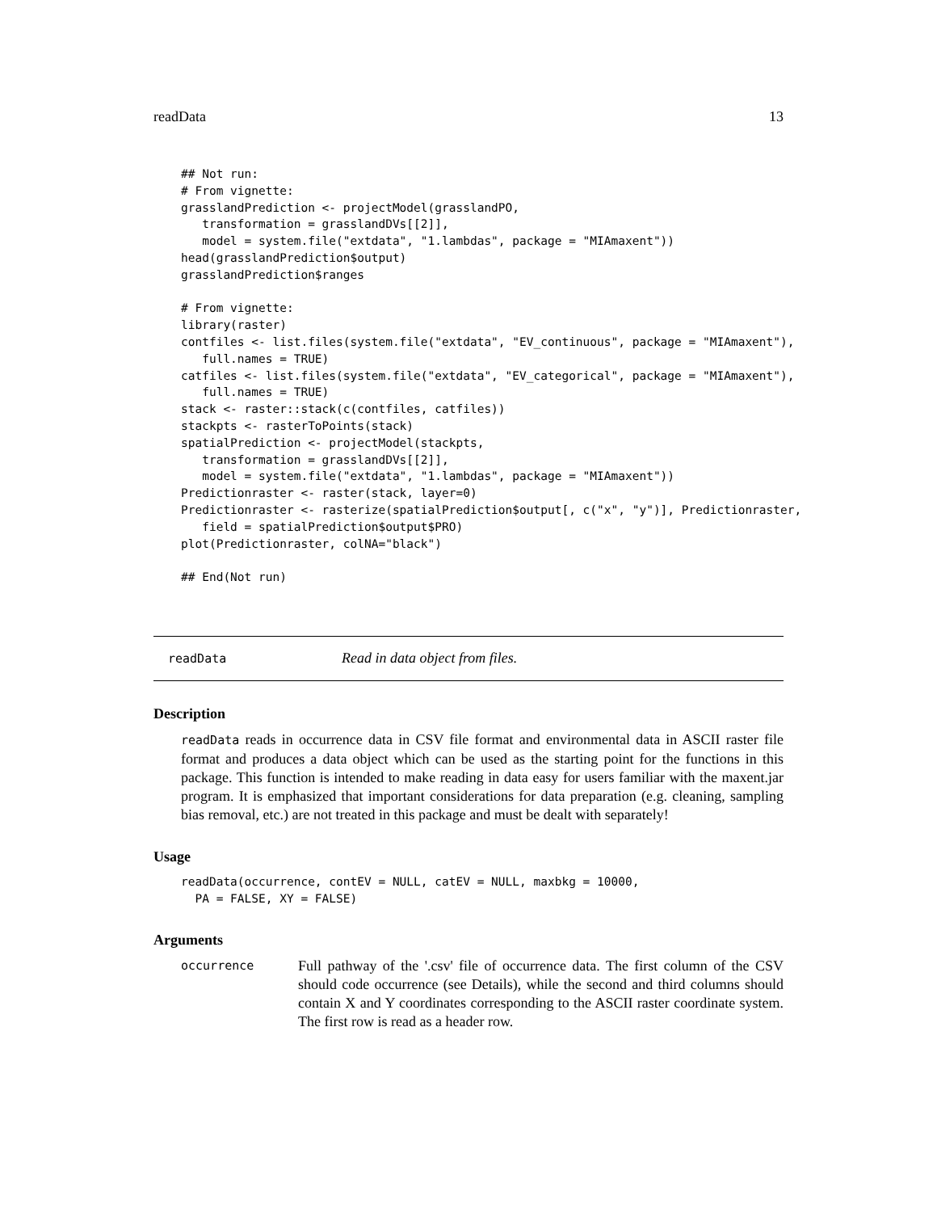readData 13
## Not run:
# From vignette:
grasslandPrediction <- projectModel(grasslandPO,
   transformation = grasslandDVs[[2]],
   model = system.file("extdata", "1.lambdas", package = "MIAmaxent"))
head(grasslandPrediction$output)
grasslandPrediction$ranges

# From vignette:
library(raster)
contfiles <- list.files(system.file("extdata", "EV_continuous", package = "MIAmaxent"),
   full.names = TRUE)
catfiles <- list.files(system.file("extdata", "EV_categorical", package = "MIAmaxent"),
   full.names = TRUE)
stack <- raster::stack(c(contfiles, catfiles))
stackpts <- rasterToPoints(stack)
spatialPrediction <- projectModel(stackpts,
   transformation = grasslandDVs[[2]],
   model = system.file("extdata", "1.lambdas", package = "MIAmaxent"))
Predictionraster <- raster(stack, layer=0)
Predictionraster <- rasterize(spatialPrediction$output[, c("x", "y")], Predictionraster,
   field = spatialPrediction$output$PRO)
plot(Predictionraster, colNA="black")

## End(Not run)
readData Read in data object from files.
Description
readData reads in occurrence data in CSV file format and environmental data in ASCII raster file format and produces a data object which can be used as the starting point for the functions in this package. This function is intended to make reading in data easy for users familiar with the maxent.jar program. It is emphasized that important considerations for data preparation (e.g. cleaning, sampling bias removal, etc.) are not treated in this package and must be dealt with separately!
Usage
readData(occurrence, contEV = NULL, catEV = NULL, maxbkg = 10000,
  PA = FALSE, XY = FALSE)
Arguments
occurrence Full pathway of the '.csv' file of occurrence data. The first column of the CSV should code occurrence (see Details), while the second and third columns should contain X and Y coordinates corresponding to the ASCII raster coordinate system. The first row is read as a header row.